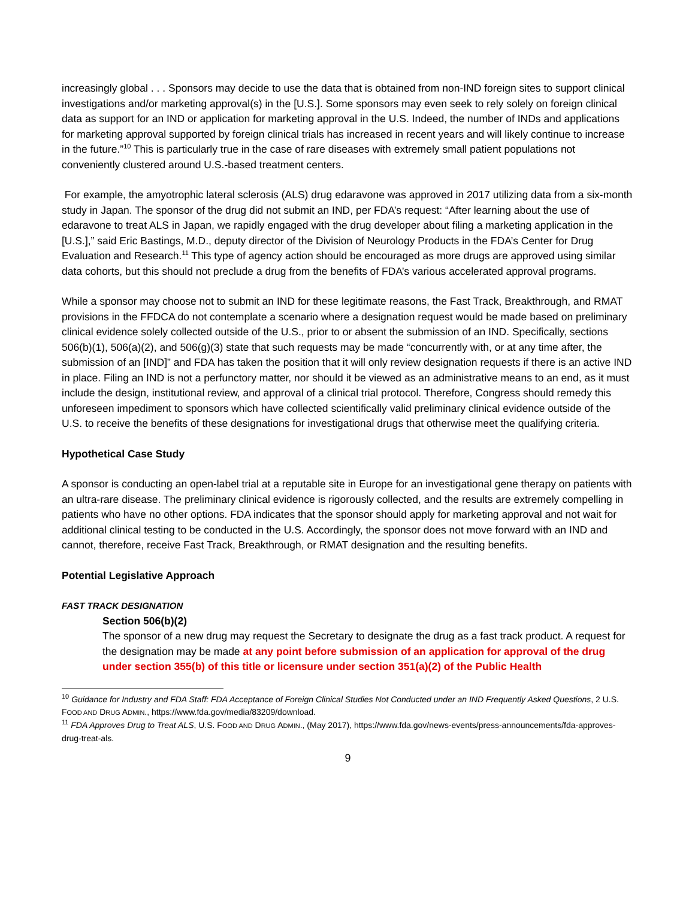increasingly global . . . Sponsors may decide to use the data that is obtained from non-IND foreign sites to support clinical investigations and/or marketing approval(s) in the [U.S.]. Some sponsors may even seek to rely solely on foreign clinical data as support for an IND or application for marketing approval in the U.S. Indeed, the number of INDs and applications for marketing approval supported by foreign clinical trials has increased in recent years and will likely continue to increase in the future.”<sup>10</sup> This is particularly true in the case of rare diseases with extremely small patient populations not conveniently clustered around U.S.-based treatment centers.
For example, the amyotrophic lateral sclerosis (ALS) drug edaravone was approved in 2017 utilizing data from a six-month study in Japan. The sponsor of the drug did not submit an IND, per FDA’s request: “After learning about the use of edaravone to treat ALS in Japan, we rapidly engaged with the drug developer about filing a marketing application in the [U.S.],” said Eric Bastings, M.D., deputy director of the Division of Neurology Products in the FDA’s Center for Drug Evaluation and Research.<sup>11</sup> This type of agency action should be encouraged as more drugs are approved using similar data cohorts, but this should not preclude a drug from the benefits of FDA’s various accelerated approval programs.
While a sponsor may choose not to submit an IND for these legitimate reasons, the Fast Track, Breakthrough, and RMAT provisions in the FFDCA do not contemplate a scenario where a designation request would be made based on preliminary clinical evidence solely collected outside of the U.S., prior to or absent the submission of an IND. Specifically, sections 506(b)(1), 506(a)(2), and 506(g)(3) state that such requests may be made “concurrently with, or at any time after, the submission of an [IND]” and FDA has taken the position that it will only review designation requests if there is an active IND in place. Filing an IND is not a perfunctory matter, nor should it be viewed as an administrative means to an end, as it must include the design, institutional review, and approval of a clinical trial protocol. Therefore, Congress should remedy this unforeseen impediment to sponsors which have collected scientifically valid preliminary clinical evidence outside of the U.S. to receive the benefits of these designations for investigational drugs that otherwise meet the qualifying criteria.
Hypothetical Case Study
A sponsor is conducting an open-label trial at a reputable site in Europe for an investigational gene therapy on patients with an ultra-rare disease. The preliminary clinical evidence is rigorously collected, and the results are extremely compelling in patients who have no other options. FDA indicates that the sponsor should apply for marketing approval and not wait for additional clinical testing to be conducted in the U.S. Accordingly, the sponsor does not move forward with an IND and cannot, therefore, receive Fast Track, Breakthrough, or RMAT designation and the resulting benefits.
Potential Legislative Approach
FAST TRACK DESIGNATION
Section 506(b)(2)
The sponsor of a new drug may request the Secretary to designate the drug as a fast track product. A request for the designation may be made at any point before submission of an application for approval of the drug under section 355(b) of this title or licensure under section 351(a)(2) of the Public Health
<sup>10</sup> Guidance for Industry and FDA Staff: FDA Acceptance of Foreign Clinical Studies Not Conducted under an IND Frequently Asked Questions, 2 U.S. FOOD AND DRUG ADMIN., https://www.fda.gov/media/83209/download.
<sup>11</sup> FDA Approves Drug to Treat ALS, U.S. FOOD AND DRUG ADMIN., (May 2017), https://www.fda.gov/news-events/press-announcements/fda-approves-drug-treat-als.
9